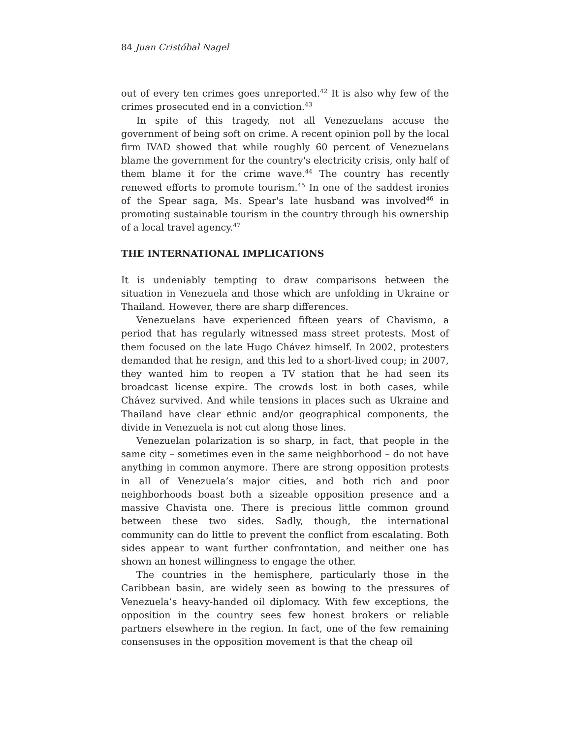84 Juan Cristóbal Nagel
out of every ten crimes goes unreported.<sup>42</sup> It is also why few of the crimes prosecuted end in a conviction.<sup>43</sup>
In spite of this tragedy, not all Venezuelans accuse the government of being soft on crime. A recent opinion poll by the local firm IVAD showed that while roughly 60 percent of Venezuelans blame the government for the country's electricity crisis, only half of them blame it for the crime wave.<sup>44</sup> The country has recently renewed efforts to promote tourism.<sup>45</sup> In one of the saddest ironies of the Spear saga, Ms. Spear's late husband was involved<sup>46</sup> in promoting sustainable tourism in the country through his ownership of a local travel agency.<sup>47</sup>
THE INTERNATIONAL IMPLICATIONS
It is undeniably tempting to draw comparisons between the situation in Venezuela and those which are unfolding in Ukraine or Thailand. However, there are sharp differences.
Venezuelans have experienced fifteen years of Chavismo, a period that has regularly witnessed mass street protests. Most of them focused on the late Hugo Chávez himself. In 2002, protesters demanded that he resign, and this led to a short-lived coup; in 2007, they wanted him to reopen a TV station that he had seen its broadcast license expire. The crowds lost in both cases, while Chávez survived. And while tensions in places such as Ukraine and Thailand have clear ethnic and/or geographical components, the divide in Venezuela is not cut along those lines.
Venezuelan polarization is so sharp, in fact, that people in the same city – sometimes even in the same neighborhood – do not have anything in common anymore. There are strong opposition protests in all of Venezuela’s major cities, and both rich and poor neighborhoods boast both a sizeable opposition presence and a massive Chavista one. There is precious little common ground between these two sides. Sadly, though, the international community can do little to prevent the conflict from escalating. Both sides appear to want further confrontation, and neither one has shown an honest willingness to engage the other.
The countries in the hemisphere, particularly those in the Caribbean basin, are widely seen as bowing to the pressures of Venezuela’s heavy-handed oil diplomacy. With few exceptions, the opposition in the country sees few honest brokers or reliable partners elsewhere in the region. In fact, one of the few remaining consensuses in the opposition movement is that the cheap oil